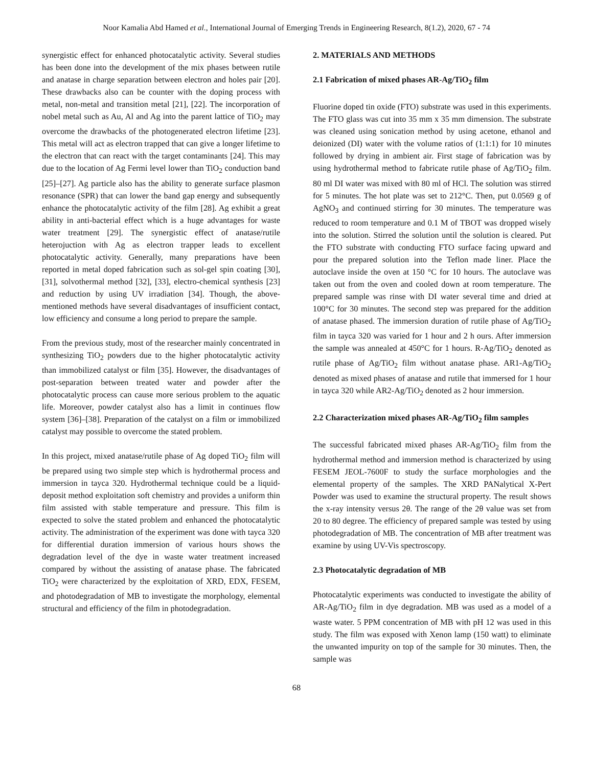Noor Kamalia Abd Hamed et al., International Journal of Emerging Trends in Engineering Research, 8(1.2), 2020, 67 - 74
synergistic effect for enhanced photocatalytic activity. Several studies has been done into the development of the mix phases between rutile and anatase in charge separation between electron and holes pair [20]. These drawbacks also can be counter with the doping process with metal, non-metal and transition metal [21], [22]. The incorporation of nobel metal such as Au, Al and Ag into the parent lattice of TiO<sub>2</sub> may overcome the drawbacks of the photogenerated electron lifetime [23]. This metal will act as electron trapped that can give a longer lifetime to the electron that can react with the target contaminants [24]. This may due to the location of Ag Fermi level lower than TiO<sub>2</sub> conduction band [25]–[27]. Ag particle also has the ability to generate surface plasmon resonance (SPR) that can lower the band gap energy and subsequently enhance the photocatalytic activity of the film [28]. Ag exhibit a great ability in anti-bacterial effect which is a huge advantages for waste water treatment [29]. The synergistic effect of anatase/rutile heterojuction with Ag as electron trapper leads to excellent photocatalytic activity. Generally, many preparations have been reported in metal doped fabrication such as sol-gel spin coating [30], [31], solvothermal method [32], [33], electro-chemical synthesis [23] and reduction by using UV irradiation [34]. Though, the above-mentioned methods have several disadvantages of insufficient contact, low efficiency and consume a long period to prepare the sample.
From the previous study, most of the researcher mainly concentrated in synthesizing TiO<sub>2</sub> powders due to the higher photocatalytic activity than immobilized catalyst or film [35]. However, the disadvantages of post-separation between treated water and powder after the photocatalytic process can cause more serious problem to the aquatic life. Moreover, powder catalyst also has a limit in continues flow system [36]–[38]. Preparation of the catalyst on a film or immobilized catalyst may possible to overcome the stated problem.
In this project, mixed anatase/rutile phase of Ag doped TiO<sub>2</sub> film will be prepared using two simple step which is hydrothermal process and immersion in tayca 320. Hydrothermal technique could be a liquid-deposit method exploitation soft chemistry and provides a uniform thin film assisted with stable temperature and pressure. This film is expected to solve the stated problem and enhanced the photocatalytic activity. The administration of the experiment was done with tayca 320 for differential duration immersion of various hours shows the degradation level of the dye in waste water treatment increased compared by without the assisting of anatase phase. The fabricated TiO<sub>2</sub> were characterized by the exploitation of XRD, EDX, FESEM, and photodegradation of MB to investigate the morphology, elemental structural and efficiency of the film in photodegradation.
2. MATERIALS AND METHODS
2.1 Fabrication of mixed phases AR-Ag/TiO<sub>2</sub> film
Fluorine doped tin oxide (FTO) substrate was used in this experiments. The FTO glass was cut into 35 mm x 35 mm dimension. The substrate was cleaned using sonication method by using acetone, ethanol and deionized (DI) water with the volume ratios of (1:1:1) for 10 minutes followed by drying in ambient air. First stage of fabrication was by using hydrothermal method to fabricate rutile phase of Ag/TiO<sub>2</sub> film. 80 ml DI water was mixed with 80 ml of HCl. The solution was stirred for 5 minutes. The hot plate was set to 212°C. Then, put 0.0569 g of AgNO<sub>3</sub> and continued stirring for 30 minutes. The temperature was reduced to room temperature and 0.1 M of TBOT was dropped wisely into the solution. Stirred the solution until the solution is cleared. Put the FTO substrate with conducting FTO surface facing upward and pour the prepared solution into the Teflon made liner. Place the autoclave inside the oven at 150 °C for 10 hours. The autoclave was taken out from the oven and cooled down at room temperature. The prepared sample was rinse with DI water several time and dried at 100°C for 30 minutes. The second step was prepared for the addition of anatase phased. The immersion duration of rutile phase of Ag/TiO<sub>2</sub> film in tayca 320 was varied for 1 hour and 2 h ours. After immersion the sample was annealed at 450°C for 1 hours. R-Ag/TiO<sub>2</sub> denoted as rutile phase of Ag/TiO<sub>2</sub> film without anatase phase. AR1-Ag/TiO<sub>2</sub> denoted as mixed phases of anatase and rutile that immersed for 1 hour in tayca 320 while AR2-Ag/TiO<sub>2</sub> denoted as 2 hour immersion.
2.2 Characterization mixed phases AR-Ag/TiO<sub>2</sub> film samples
The successful fabricated mixed phases AR-Ag/TiO<sub>2</sub> film from the hydrothermal method and immersion method is characterized by using FESEM JEOL-7600F to study the surface morphologies and the elemental property of the samples. The XRD PANalytical X-Pert Powder was used to examine the structural property. The result shows the x-ray intensity versus 2θ. The range of the 2θ value was set from 20 to 80 degree. The efficiency of prepared sample was tested by using photodegradation of MB. The concentration of MB after treatment was examine by using UV-Vis spectroscopy.
2.3 Photocatalytic degradation of MB
Photocatalytic experiments was conducted to investigate the ability of AR-Ag/TiO<sub>2</sub> film in dye degradation. MB was used as a model of a waste water. 5 PPM concentration of MB with pH 12 was used in this study. The film was exposed with Xenon lamp (150 watt) to eliminate the unwanted impurity on top of the sample for 30 minutes. Then, the sample was
68